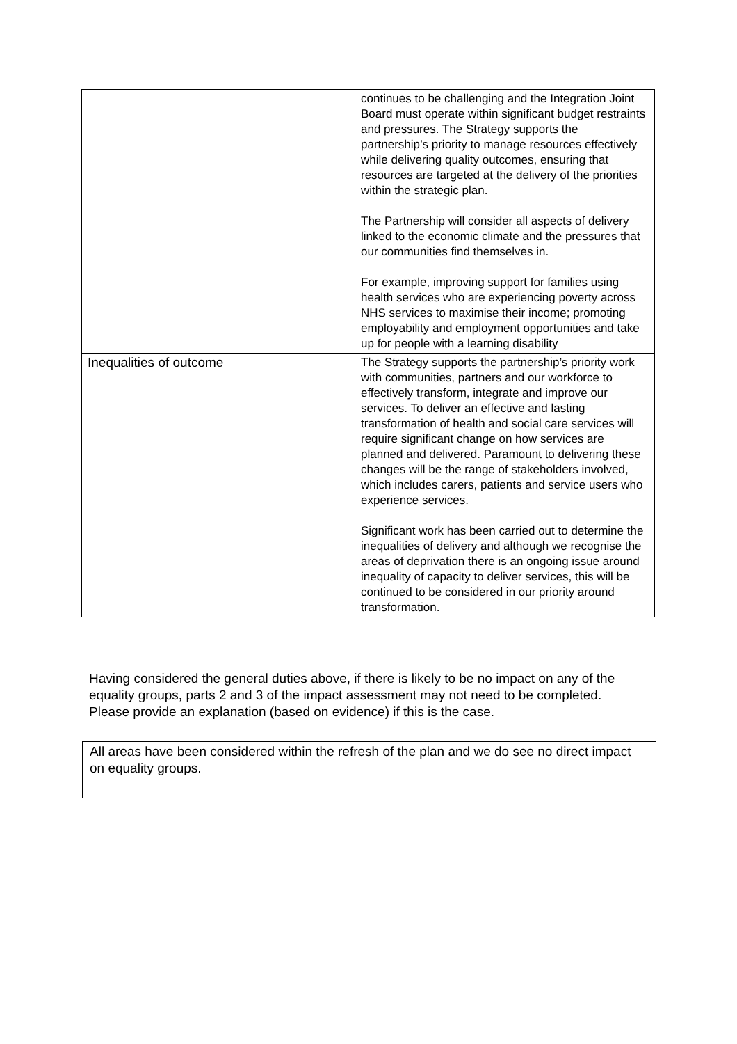| | continues to be challenging and the Integration Joint Board must operate within significant budget restraints and pressures. The Strategy supports the partnership’s priority to manage resources effectively while delivering quality outcomes, ensuring that resources are targeted at the delivery of the priorities within the strategic plan. The Partnership will consider all aspects of delivery linked to the economic climate and the pressures that our communities find themselves in. For example, improving support for families using health services who are experiencing poverty across NHS services to maximise their income; promoting employability and employment opportunities and take up for people with a learning disability |
| Inequalities of outcome | The Strategy supports the partnership’s priority work with communities, partners and our workforce to effectively transform, integrate and improve our services. To deliver an effective and lasting transformation of health and social care services will require significant change on how services are planned and delivered. Paramount to delivering these changes will be the range of stakeholders involved, which includes carers, patients and service users who experience services. Significant work has been carried out to determine the inequalities of delivery and although we recognise the areas of deprivation there is an ongoing issue around inequality of capacity to deliver services, this will be continued to be considered in our priority around transformation. |
Having considered the general duties above, if there is likely to be no impact on any of the equality groups, parts 2 and 3 of the impact assessment may not need to be completed. Please provide an explanation (based on evidence) if this is the case.
All areas have been considered within the refresh of the plan and we do see no direct impact on equality groups.